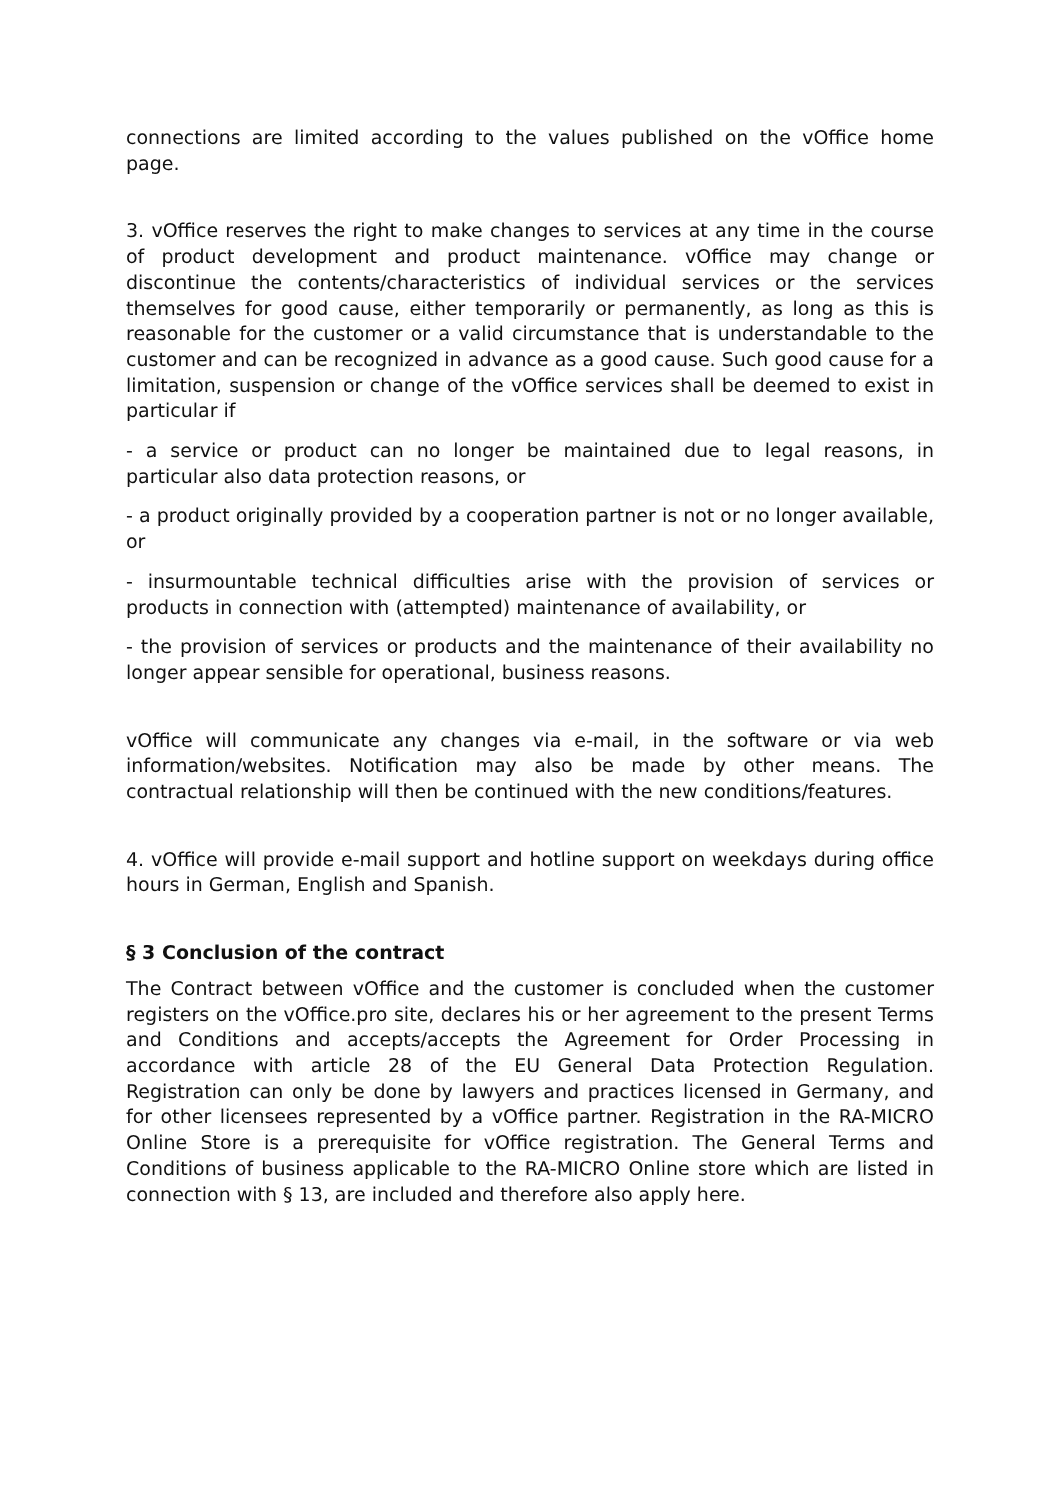connections are limited according to the values published on the vOffice home page.
3. vOffice reserves the right to make changes to services at any time in the course of product development and product maintenance. vOffice may change or discontinue the contents/characteristics of individual services or the services themselves for good cause, either temporarily or permanently, as long as this is reasonable for the customer or a valid circumstance that is understandable to the customer and can be recognized in advance as a good cause. Such good cause for a limitation, suspension or change of the vOffice services shall be deemed to exist in particular if
- a service or product can no longer be maintained due to legal reasons, in particular also data protection reasons, or
- a product originally provided by a cooperation partner is not or no longer available, or
- insurmountable technical difficulties arise with the provision of services or products in connection with (attempted) maintenance of availability, or
- the provision of services or products and the maintenance of their availability no longer appear sensible for operational, business reasons.
vOffice will communicate any changes via e-mail, in the software or via web information/websites. Notification may also be made by other means. The contractual relationship will then be continued with the new conditions/features.
4. vOffice will provide e-mail support and hotline support on weekdays during office hours in German, English and Spanish.
§ 3 Conclusion of the contract
The Contract between vOffice and the customer is concluded when the customer registers on the vOffice.pro site, declares his or her agreement to the present Terms and Conditions and accepts/accepts the Agreement for Order Processing in accordance with article 28 of the EU General Data Protection Regulation. Registration can only be done by lawyers and practices licensed in Germany, and for other licensees represented by a vOffice partner. Registration in the RA-MICRO Online Store is a prerequisite for vOffice registration. The General Terms and Conditions of business applicable to the RA-MICRO Online store which are listed in connection with § 13, are included and therefore also apply here.